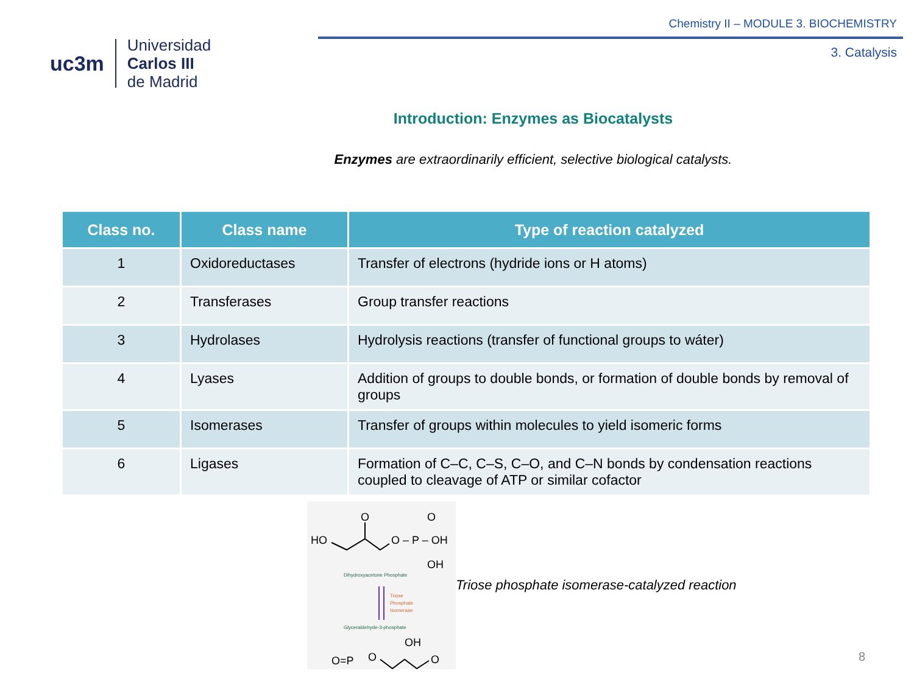uc3m
Universidad
Carlos III
de Madrid
Chemistry II – MODULE 3. BIOCHEMISTRY
3. Catalysis
Introduction: Enzymes as Biocatalysts
Enzymes are extraordinarily efficient, selective biological catalysts.
| Class no. | Class name | Type of reaction catalyzed |
| --- | --- | --- |
| 1 | Oxidoreductases | Transfer of electrons (hydride ions or H atoms) |
| 2 | Transferases | Group transfer reactions |
| 3 | Hydrolases | Hydrolysis reactions (transfer of functional groups to wáter) |
| 4 | Lyases | Addition of groups to double bonds, or formation of double bonds by removal of groups |
| 5 | Isomerases | Transfer of groups within molecules to yield isomeric forms |
| 6 | Ligases | Formation of C–C, C–S, C–O, and C–N bonds by condensation reactions coupled to cleavage of ATP or similar cofactor |
HO
O
O – P – OH
O
OH
Dihydroxyacetone Phosphate
Triose
Phosphate
Isomerase
Glyceraldehyde-3-phosphate
OH
O
O=P
O
Triose phosphate isomerase-catalyzed reaction
8